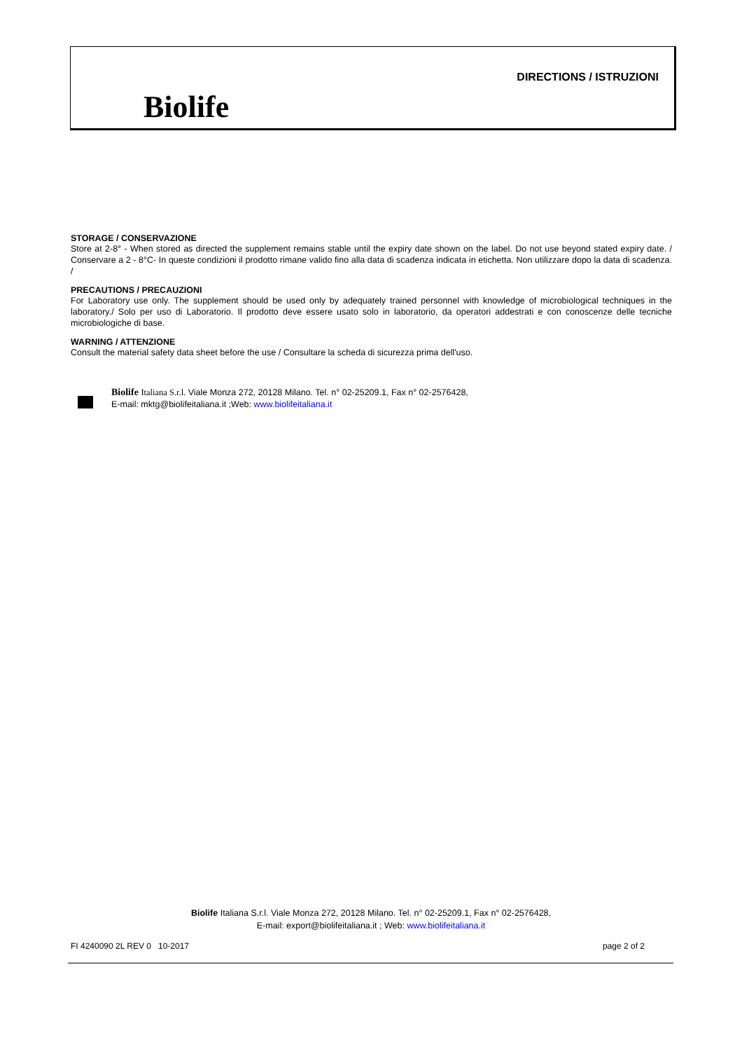Biolife
DIRECTIONS / ISTRUZIONI
STORAGE / CONSERVAZIONE
Store at 2-8° - When stored as directed the supplement remains stable until the expiry date shown on the label. Do not use beyond stated expiry date. / Conservare a 2 - 8°C- In queste condizioni il prodotto rimane valido fino alla data di scadenza indicata in etichetta. Non utilizzare dopo la data di scadenza. /
PRECAUTIONS / PRECAUZIONI
For Laboratory use only. The supplement should be used only by adequately trained personnel with knowledge of microbiological techniques in the laboratory./ Solo per uso di Laboratorio. Il prodotto deve essere usato solo in laboratorio, da operatori addestrati e con conoscenze delle tecniche microbiologiche di base.
WARNING / ATTENZIONE
Consult the material safety data sheet before the use / Consultare la scheda di sicurezza prima dell'uso.
Biolife Italiana S.r.l. Viale Monza 272, 20128 Milano. Tel. n° 02-25209.1, Fax n° 02-2576428,
E-mail: mktg@biolifeitaliana.it ;Web: www.biolifeitaliana.it
Biolife Italiana S.r.l. Viale Monza 272, 20128 Milano. Tel. n° 02-25209.1, Fax n° 02-2576428,
E-mail: export@biolifeitaliana.it ; Web: www.biolifeitaliana.it
FI 4240090 2L REV 0 10-2017 page 2 of 2